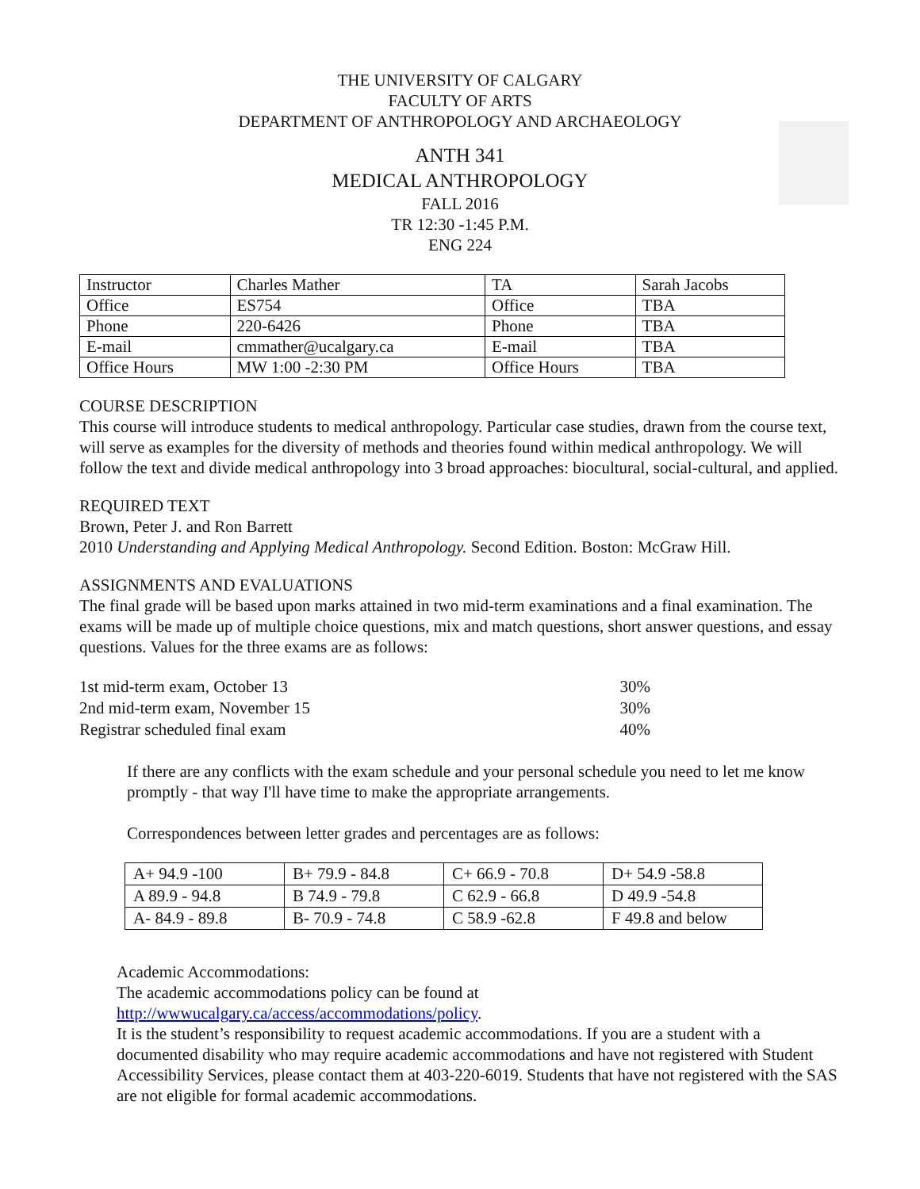THE UNIVERSITY OF CALGARY
FACULTY OF ARTS
DEPARTMENT OF ANTHROPOLOGY AND ARCHAEOLOGY
ANTH 341
MEDICAL ANTHROPOLOGY
FALL 2016
TR 12:30 -1:45 P.M.
ENG 224
| Instructor | Charles Mather | TA | Sarah Jacobs |
| Office | ES754 | Office | TBA |
| Phone | 220-6426 | Phone | TBA |
| E-mail | cmmather@ucalgary.ca | E-mail | TBA |
| Office Hours | MW 1:00 -2:30 PM | Office Hours | TBA |
COURSE DESCRIPTION
This course will introduce students to medical anthropology. Particular case studies, drawn from the course text, will serve as examples for the diversity of methods and theories found within medical anthropology. We will follow the text and divide medical anthropology into 3 broad approaches: biocultural, social-cultural, and applied.
REQUIRED TEXT
Brown, Peter J. and Ron Barrett
2010 Understanding and Applying Medical Anthropology. Second Edition. Boston: McGraw Hill.
ASSIGNMENTS AND EVALUATIONS
The final grade will be based upon marks attained in two mid-term examinations and a final examination. The exams will be made up of multiple choice questions, mix and match questions, short answer questions, and essay questions. Values for the three exams are as follows:
| 1st mid-term exam, October 13 | 30% |
| 2nd mid-term exam, November 15 | 30% |
| Registrar scheduled final exam | 40% |
If there are any conflicts with the exam schedule and your personal schedule you need to let me know promptly - that way I'll have time to make the appropriate arrangements.
Correspondences between letter grades and percentages are as follows:
| A+ 94.9 -100 | B+ 79.9 - 84.8 | C+ 66.9 - 70.8 | D+ 54.9 -58.8 |
| A 89.9 - 94.8 | B 74.9 - 79.8 | C 62.9 - 66.8 | D 49.9 -54.8 |
| A- 84.9 - 89.8 | B- 70.9 - 74.8 | C 58.9 -62.8 | F 49.8 and below |
Academic Accommodations:
The academic accommodations policy can be found at
http://wwwucalgary.ca/access/accommodations/policy.
It is the student’s responsibility to request academic accommodations. If you are a student with a documented disability who may require academic accommodations and have not registered with Student Accessibility Services, please contact them at 403-220-6019. Students that have not registered with the SAS are not eligible for formal academic accommodations.